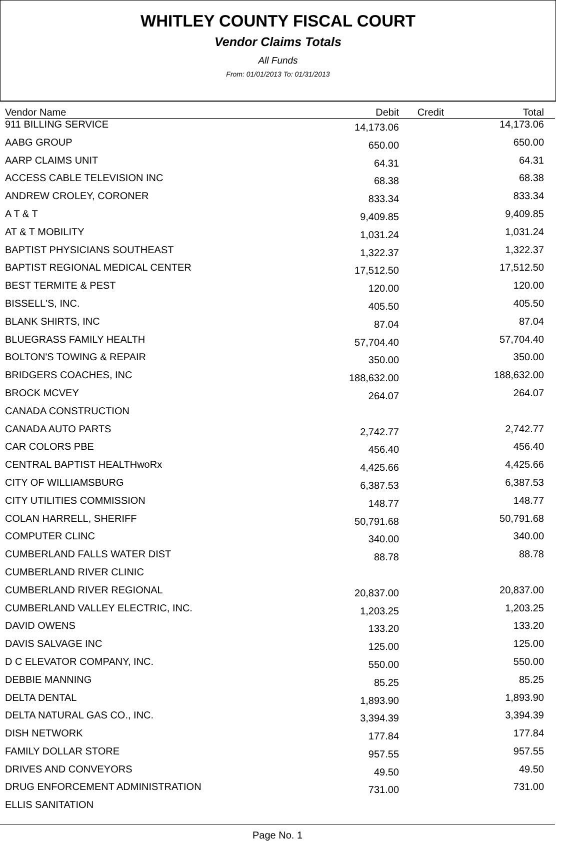WHITLEY COUNTY FISCAL COURT
Vendor Claims Totals
All Funds
From: 01/01/2013 To: 01/31/2013
| Vendor Name | Debit | Credit | Total |
| --- | --- | --- | --- |
| 911 BILLING SERVICE | 14,173.06 | | 14,173.06 |
| AABG GROUP | 650.00 | | 650.00 |
| AARP CLAIMS UNIT | 64.31 | | 64.31 |
| ACCESS CABLE TELEVISION INC | 68.38 | | 68.38 |
| ANDREW CROLEY, CORONER | 833.34 | | 833.34 |
| A T & T | 9,409.85 | | 9,409.85 |
| AT & T MOBILITY | 1,031.24 | | 1,031.24 |
| BAPTIST PHYSICIANS SOUTHEAST | 1,322.37 | | 1,322.37 |
| BAPTIST REGIONAL MEDICAL CENTER | 17,512.50 | | 17,512.50 |
| BEST TERMITE & PEST | 120.00 | | 120.00 |
| BISSELL'S, INC. | 405.50 | | 405.50 |
| BLANK SHIRTS, INC | 87.04 | | 87.04 |
| BLUEGRASS FAMILY HEALTH | 57,704.40 | | 57,704.40 |
| BOLTON'S TOWING & REPAIR | 350.00 | | 350.00 |
| BRIDGERS COACHES, INC | 188,632.00 | | 188,632.00 |
| BROCK MCVEY | 264.07 | | 264.07 |
| CANADA CONSTRUCTION | | | |
| CANADA AUTO PARTS | 2,742.77 | | 2,742.77 |
| CAR COLORS PBE | 456.40 | | 456.40 |
| CENTRAL BAPTIST HEALTHwoRx | 4,425.66 | | 4,425.66 |
| CITY OF WILLIAMSBURG | 6,387.53 | | 6,387.53 |
| CITY UTILITIES COMMISSION | 148.77 | | 148.77 |
| COLAN HARRELL, SHERIFF | 50,791.68 | | 50,791.68 |
| COMPUTER CLINC | 340.00 | | 340.00 |
| CUMBERLAND FALLS WATER DIST | 88.78 | | 88.78 |
| CUMBERLAND RIVER CLINIC | | | |
| CUMBERLAND RIVER REGIONAL | 20,837.00 | | 20,837.00 |
| CUMBERLAND VALLEY ELECTRIC, INC. | 1,203.25 | | 1,203.25 |
| DAVID OWENS | 133.20 | | 133.20 |
| DAVIS SALVAGE INC | 125.00 | | 125.00 |
| D C ELEVATOR COMPANY, INC. | 550.00 | | 550.00 |
| DEBBIE MANNING | 85.25 | | 85.25 |
| DELTA DENTAL | 1,893.90 | | 1,893.90 |
| DELTA NATURAL GAS CO., INC. | 3,394.39 | | 3,394.39 |
| DISH NETWORK | 177.84 | | 177.84 |
| FAMILY DOLLAR STORE | 957.55 | | 957.55 |
| DRIVES AND CONVEYORS | 49.50 | | 49.50 |
| DRUG ENFORCEMENT ADMINISTRATION | 731.00 | | 731.00 |
| ELLIS SANITATION | | | |
Page No. 1